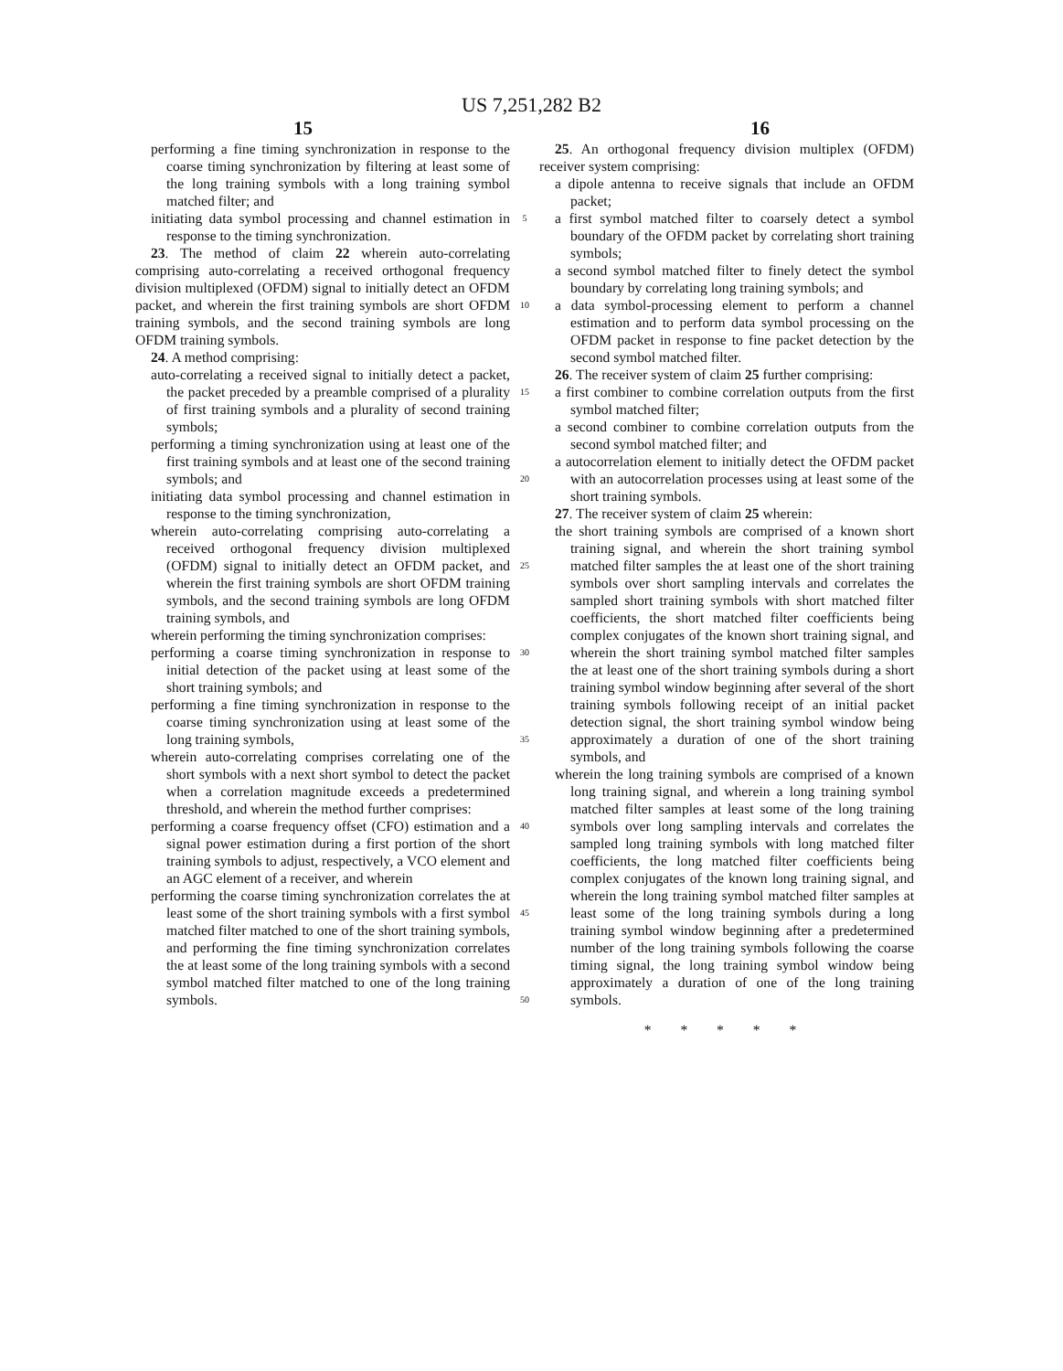US 7,251,282 B2
15 16
performing a fine timing synchronization in response to the coarse timing synchronization by filtering at least some of the long training symbols with a long training symbol matched filter; and
initiating data symbol processing and channel estimation in response to the timing synchronization.
23. The method of claim 22 wherein auto-correlating comprising auto-correlating a received orthogonal frequency division multiplexed (OFDM) signal to initially detect an OFDM packet, and wherein the first training symbols are short OFDM training symbols, and the second training symbols are long OFDM training symbols.
24. A method comprising:
auto-correlating a received signal to initially detect a packet, the packet preceded by a preamble comprised of a plurality of first training symbols and a plurality of second training symbols;
performing a timing synchronization using at least one of the first training symbols and at least one of the second training symbols; and
initiating data symbol processing and channel estimation in response to the timing synchronization,
wherein auto-correlating comprising auto-correlating a received orthogonal frequency division multiplexed (OFDM) signal to initially detect an OFDM packet, and wherein the first training symbols are short OFDM training symbols, and the second training symbols are long OFDM training symbols, and
wherein performing the timing synchronization comprises:
performing a coarse timing synchronization in response to initial detection of the packet using at least some of the short training symbols; and
performing a fine timing synchronization in response to the coarse timing synchronization using at least some of the long training symbols,
wherein auto-correlating comprises correlating one of the short symbols with a next short symbol to detect the packet when a correlation magnitude exceeds a predetermined threshold, and wherein the method further comprises:
performing a coarse frequency offset (CFO) estimation and a signal power estimation during a first portion of the short training symbols to adjust, respectively, a VCO element and an AGC element of a receiver, and wherein
performing the coarse timing synchronization correlates the at least some of the short training symbols with a first symbol matched filter matched to one of the short training symbols, and performing the fine timing synchronization correlates the at least some of the long training symbols with a second symbol matched filter matched to one of the long training symbols.
5
10
15
20
25
30
35
40
45
50
25. An orthogonal frequency division multiplex (OFDM) receiver system comprising:
a dipole antenna to receive signals that include an OFDM packet;
a first symbol matched filter to coarsely detect a symbol boundary of the OFDM packet by correlating short training symbols;
a second symbol matched filter to finely detect the symbol boundary by correlating long training symbols; and
a data symbol-processing element to perform a channel estimation and to perform data symbol processing on the OFDM packet in response to fine packet detection by the second symbol matched filter.
26. The receiver system of claim 25 further comprising:
a first combiner to combine correlation outputs from the first symbol matched filter;
a second combiner to combine correlation outputs from the second symbol matched filter; and
a autocorrelation element to initially detect the OFDM packet with an autocorrelation processes using at least some of the short training symbols.
27. The receiver system of claim 25 wherein:
the short training symbols are comprised of a known short training signal, and wherein the short training symbol matched filter samples the at least one of the short training symbols over short sampling intervals and correlates the sampled short training symbols with short matched filter coefficients, the short matched filter coefficients being complex conjugates of the known short training signal, and wherein the short training symbol matched filter samples the at least one of the short training symbols during a short training symbol window beginning after several of the short training symbols following receipt of an initial packet detection signal, the short training symbol window being approximately a duration of one of the short training symbols, and
wherein the long training symbols are comprised of a known long training signal, and wherein a long training symbol matched filter samples at least some of the long training symbols over long sampling intervals and correlates the sampled long training symbols with long matched filter coefficients, the long matched filter coefficients being complex conjugates of the known long training signal, and wherein the long training symbol matched filter samples at least some of the long training symbols during a long training symbol window beginning after a predetermined number of the long training symbols following the coarse timing signal, the long training symbol window being approximately a duration of one of the long training symbols.
* * * * *